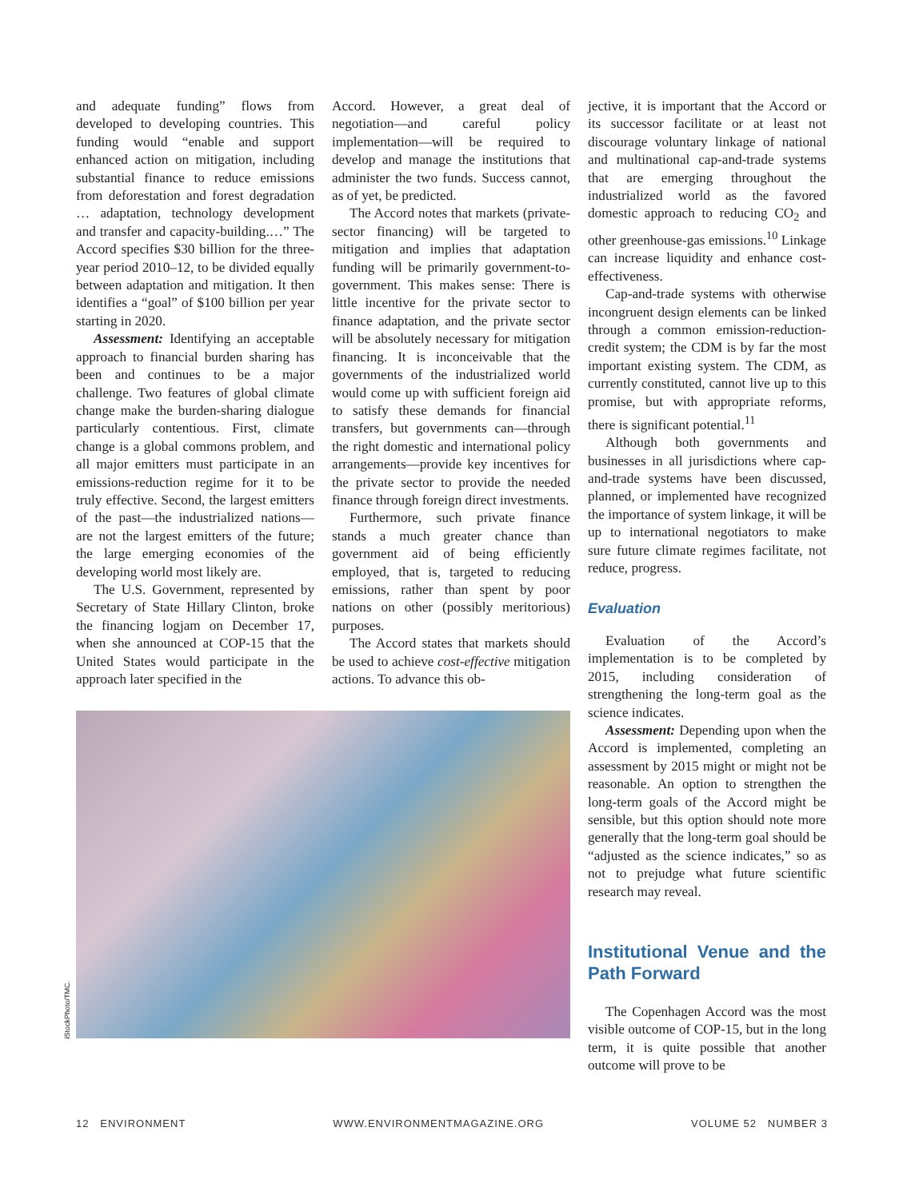and adequate funding” flows from developed to developing countries. This funding would “enable and support enhanced action on mitigation, including substantial finance to reduce emissions from deforestation and forest degradation … adaptation, technology development and transfer and capacity-building.…” The Accord specifies $30 billion for the three-year period 2010–12, to be divided equally between adaptation and mitigation. It then identifies a “goal” of $100 billion per year starting in 2020.
Assessment: Identifying an acceptable approach to financial burden sharing has been and continues to be a major challenge. Two features of global climate change make the burden-sharing dialogue particularly contentious. First, climate change is a global commons problem, and all major emitters must participate in an emissions-reduction regime for it to be truly effective. Second, the largest emitters of the past—the industrialized nations—are not the largest emitters of the future; the large emerging economies of the developing world most likely are.
The U.S. Government, represented by Secretary of State Hillary Clinton, broke the financing logjam on December 17, when she announced at COP-15 that the United States would participate in the approach later specified in the
Accord. However, a great deal of negotiation—and careful policy implementation—will be required to develop and manage the institutions that administer the two funds. Success cannot, as of yet, be predicted.
The Accord notes that markets (private-sector financing) will be targeted to mitigation and implies that adaptation funding will be primarily government-to-government. This makes sense: There is little incentive for the private sector to finance adaptation, and the private sector will be absolutely necessary for mitigation financing. It is inconceivable that the governments of the industrialized world would come up with sufficient foreign aid to satisfy these demands for financial transfers, but governments can—through the right domestic and international policy arrangements—provide key incentives for the private sector to provide the needed finance through foreign direct investments.
Furthermore, such private finance stands a much greater chance than government aid of being efficiently employed, that is, targeted to reducing emissions, rather than spent by poor nations on other (possibly meritorious) purposes.
The Accord states that markets should be used to achieve cost-effective mitigation actions. To advance this ob-
iStockPhoto/TMC.
jective, it is important that the Accord or its successor facilitate or at least not discourage voluntary linkage of national and multinational cap-and-trade systems that are emerging throughout the industrialized world as the favored domestic approach to reducing CO<sub>2</sub> and other greenhouse-gas emissions.<sup>10</sup> Linkage can increase liquidity and enhance cost-effectiveness.
Cap-and-trade systems with otherwise incongruent design elements can be linked through a common emission-reduction-credit system; the CDM is by far the most important existing system. The CDM, as currently constituted, cannot live up to this promise, but with appropriate reforms, there is significant potential.<sup>11</sup>
Although both governments and businesses in all jurisdictions where cap-and-trade systems have been discussed, planned, or implemented have recognized the importance of system linkage, it will be up to international negotiators to make sure future climate regimes facilitate, not reduce, progress.
Evaluation
Evaluation of the Accord’s implementation is to be completed by 2015, including consideration of strengthening the long-term goal as the science indicates.
Assessment: Depending upon when the Accord is implemented, completing an assessment by 2015 might or might not be reasonable. An option to strengthen the long-term goals of the Accord might be sensible, but this option should note more generally that the long-term goal should be “adjusted as the science indicates,” so as not to prejudge what future scientific research may reveal.
Institutional Venue and the Path Forward
The Copenhagen Accord was the most visible outcome of COP-15, but in the long term, it is quite possible that another outcome will prove to be
12 ENVIRONMENT WWW.ENVIRONMENTMAGAZINE.ORG VOLUME 52 NUMBER 3